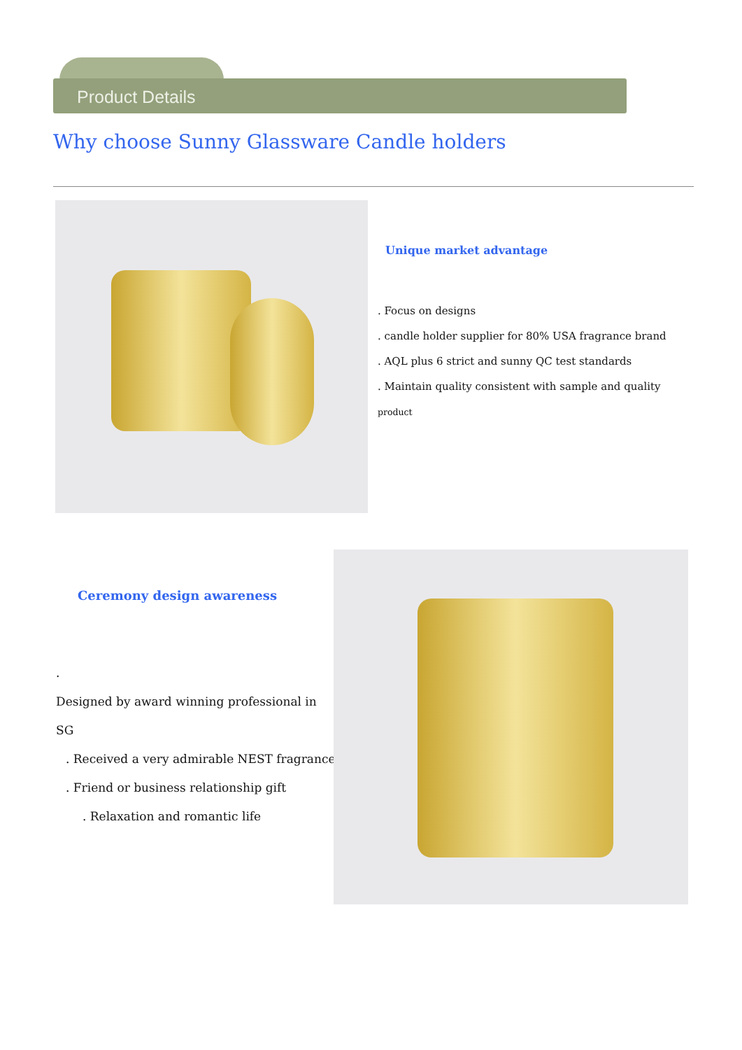Product Details
Why choose Sunny Glassware Candle holders
Unique market advantage
. Focus on designs
. candle holder supplier for 80% USA fragrance brand
. AQL plus 6 strict and sunny QC test standards
. Maintain quality consistent with sample and quality product
Ceremony design awareness
.
Designed by award winning professional in SG
. Received a very admirable NEST fragrance
. Friend or business relationship gift
. Relaxation and romantic life